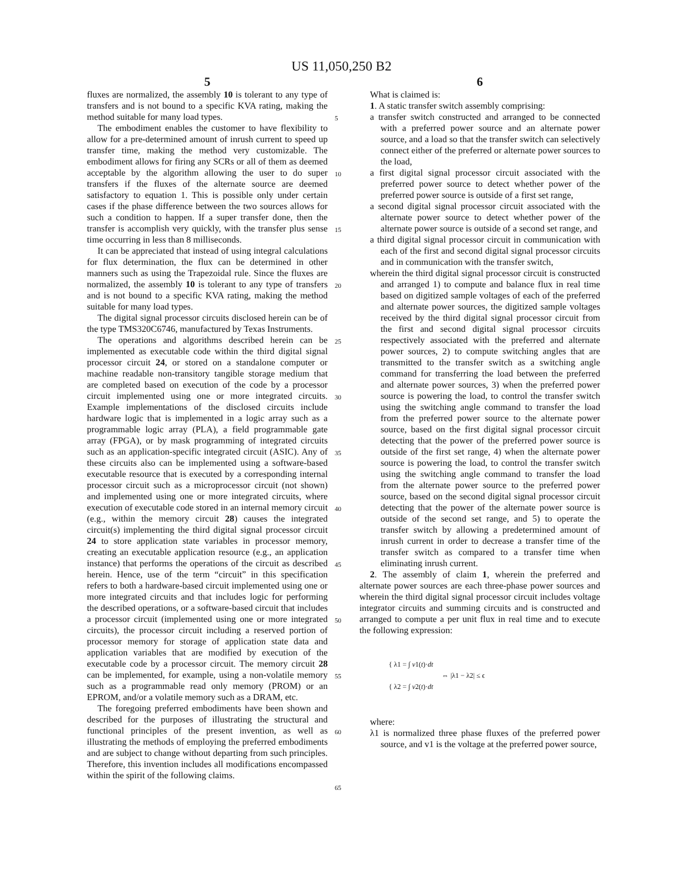US 11,050,250 B2
5
fluxes are normalized, the assembly 10 is tolerant to any type of transfers and is not bound to a specific KVA rating, making the method suitable for many load types.
The embodiment enables the customer to have flexibility to allow for a pre-determined amount of inrush current to speed up transfer time, making the method very customizable. The embodiment allows for firing any SCRs or all of them as deemed acceptable by the algorithm allowing the user to do super transfers if the fluxes of the alternate source are deemed satisfactory to equation 1. This is possible only under certain cases if the phase difference between the two sources allows for such a condition to happen. If a super transfer done, then the transfer is accomplish very quickly, with the transfer plus sense time occurring in less than 8 milliseconds.
It can be appreciated that instead of using integral calculations for flux determination, the flux can be determined in other manners such as using the Trapezoidal rule. Since the fluxes are normalized, the assembly 10 is tolerant to any type of transfers and is not bound to a specific KVA rating, making the method suitable for many load types.
The digital signal processor circuits disclosed herein can be of the type TMS320C6746, manufactured by Texas Instruments.
The operations and algorithms described herein can be implemented as executable code within the third digital signal processor circuit 24, or stored on a standalone computer or machine readable non-transitory tangible storage medium that are completed based on execution of the code by a processor circuit implemented using one or more integrated circuits. Example implementations of the disclosed circuits include hardware logic that is implemented in a logic array such as a programmable logic array (PLA), a field programmable gate array (FPGA), or by mask programming of integrated circuits such as an application-specific integrated circuit (ASIC). Any of these circuits also can be implemented using a software-based executable resource that is executed by a corresponding internal processor circuit such as a microprocessor circuit (not shown) and implemented using one or more integrated circuits, where execution of executable code stored in an internal memory circuit (e.g., within the memory circuit 28) causes the integrated circuit(s) implementing the third digital signal processor circuit 24 to store application state variables in processor memory, creating an executable application resource (e.g., an application instance) that performs the operations of the circuit as described herein. Hence, use of the term “circuit” in this specification refers to both a hardware-based circuit implemented using one or more integrated circuits and that includes logic for performing the described operations, or a software-based circuit that includes a processor circuit (implemented using one or more integrated circuits), the processor circuit including a reserved portion of processor memory for storage of application state data and application variables that are modified by execution of the executable code by a processor circuit. The memory circuit 28 can be implemented, for example, using a non-volatile memory such as a programmable read only memory (PROM) or an EPROM, and/or a volatile memory such as a DRAM, etc.
The foregoing preferred embodiments have been shown and described for the purposes of illustrating the structural and functional principles of the present invention, as well as illustrating the methods of employing the preferred embodiments and are subject to change without departing from such principles. Therefore, this invention includes all modifications encompassed within the spirit of the following claims.
5
10
15
20
25
30
35
40
45
50
55
60
65
6
What is claimed is:
1. A static transfer switch assembly comprising:
a transfer switch constructed and arranged to be connected with a preferred power source and an alternate power source, and a load so that the transfer switch can selectively connect either of the preferred or alternate power sources to the load,
a first digital signal processor circuit associated with the preferred power source to detect whether power of the preferred power source is outside of a first set range,
a second digital signal processor circuit associated with the alternate power source to detect whether power of the alternate power source is outside of a second set range, and
a third digital signal processor circuit in communication with each of the first and second digital signal processor circuits and in communication with the transfer switch,
wherein the third digital signal processor circuit is constructed and arranged 1) to compute and balance flux in real time based on digitized sample voltages of each of the preferred and alternate power sources, the digitized sample voltages received by the third digital signal processor circuit from the first and second digital signal processor circuits respectively associated with the preferred and alternate power sources, 2) to compute switching angles that are transmitted to the transfer switch as a switching angle command for transferring the load between the preferred and alternate power sources, 3) when the preferred power source is powering the load, to control the transfer switch using the switching angle command to transfer the load from the preferred power source to the alternate power source, based on the first digital signal processor circuit detecting that the power of the preferred power source is outside of the first set range, 4) when the alternate power source is powering the load, to control the transfer switch using the switching angle command to transfer the load from the alternate power source to the preferred power source, based on the second digital signal processor circuit detecting that the power of the alternate power source is outside of the second set range, and 5) to operate the transfer switch by allowing a predetermined amount of inrush current in order to decrease a transfer time of the transfer switch as compared to a transfer time when eliminating inrush current.
2. The assembly of claim 1, wherein the preferred and alternate power sources are each three-phase power sources and wherein the third digital signal processor circuit includes voltage integrator circuits and summing circuits and is constructed and arranged to compute a per unit flux in real time and to execute the following expression:
{ λ1 = ∫ v1(t)·dt
⇔ |λ1 − λ2| ≤ ϵ
{ λ2 = ∫ v2(t)·dt
where:
λ1 is normalized three phase fluxes of the preferred power source, and v1 is the voltage at the preferred power source,